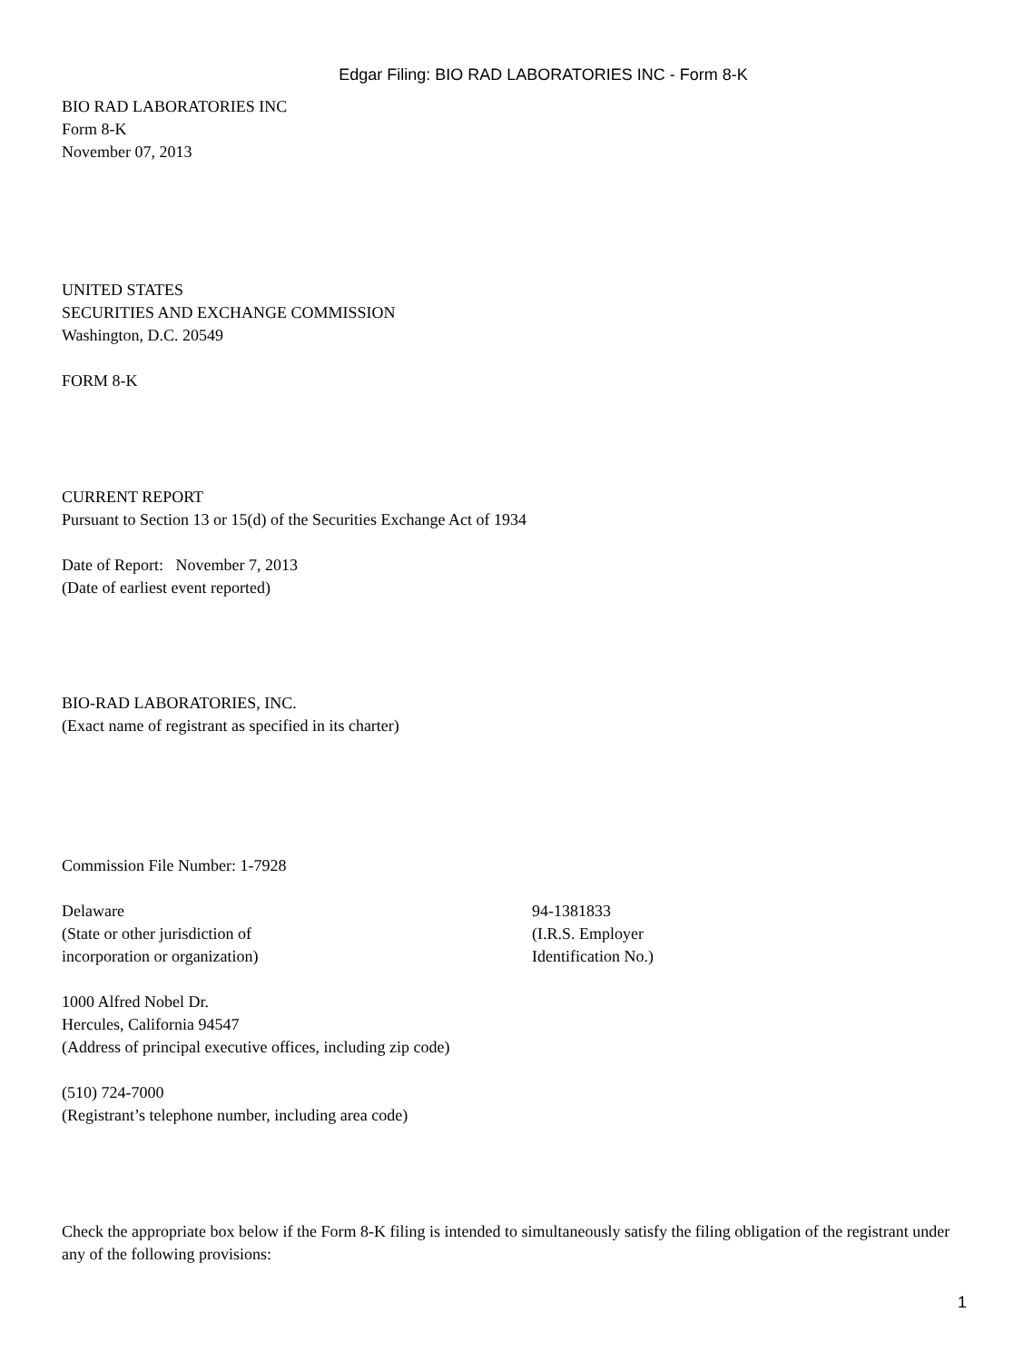Edgar Filing: BIO RAD LABORATORIES INC - Form 8-K
BIO RAD LABORATORIES INC
Form 8-K
November 07, 2013
UNITED STATES
SECURITIES AND EXCHANGE COMMISSION
Washington, D.C. 20549
FORM 8-K
CURRENT REPORT
Pursuant to Section 13 or 15(d) of the Securities Exchange Act of 1934
Date of Report: November 7, 2013
(Date of earliest event reported)
BIO-RAD LABORATORIES, INC.
(Exact name of registrant as specified in its charter)
Commission File Number: 1-7928
| Delaware (State or other jurisdiction of incorporation or organization) | 94-1381833 (I.R.S. Employer Identification No.) |
1000 Alfred Nobel Dr.
Hercules, California 94547
(Address of principal executive offices, including zip code)
(510) 724-7000
(Registrant’s telephone number, including area code)
Check the appropriate box below if the Form 8-K filing is intended to simultaneously satisfy the filing obligation of the registrant under any of the following provisions:
1